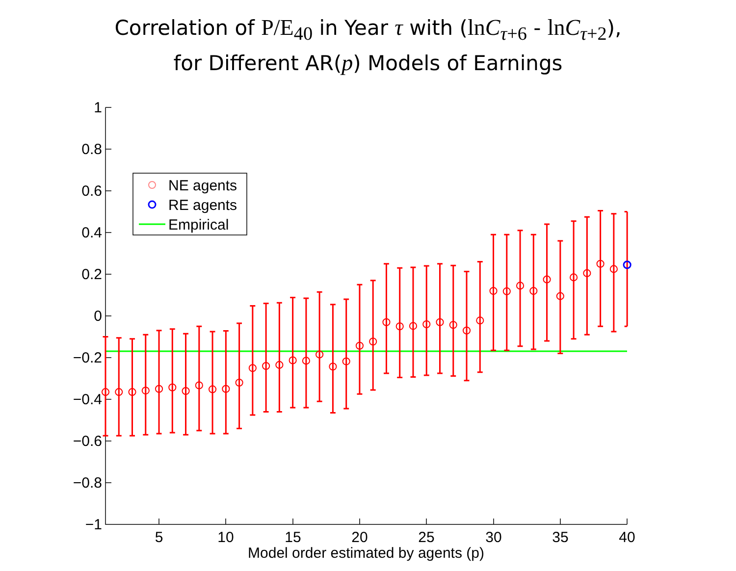Correlation of P/E<sub>40</sub> in Year τ with (lnC<sub>τ+6</sub> - lnC<sub>τ+2</sub>),
for Different AR(p) Models of Earnings
1
0.8
0.6
0.4
0.2
0
−0.2
−0.4
−0.6
−0.8
−1
5
10
15
20
25
30
35
40
Model order estimated by agents (p)
NE agents
RE agents
Empirical